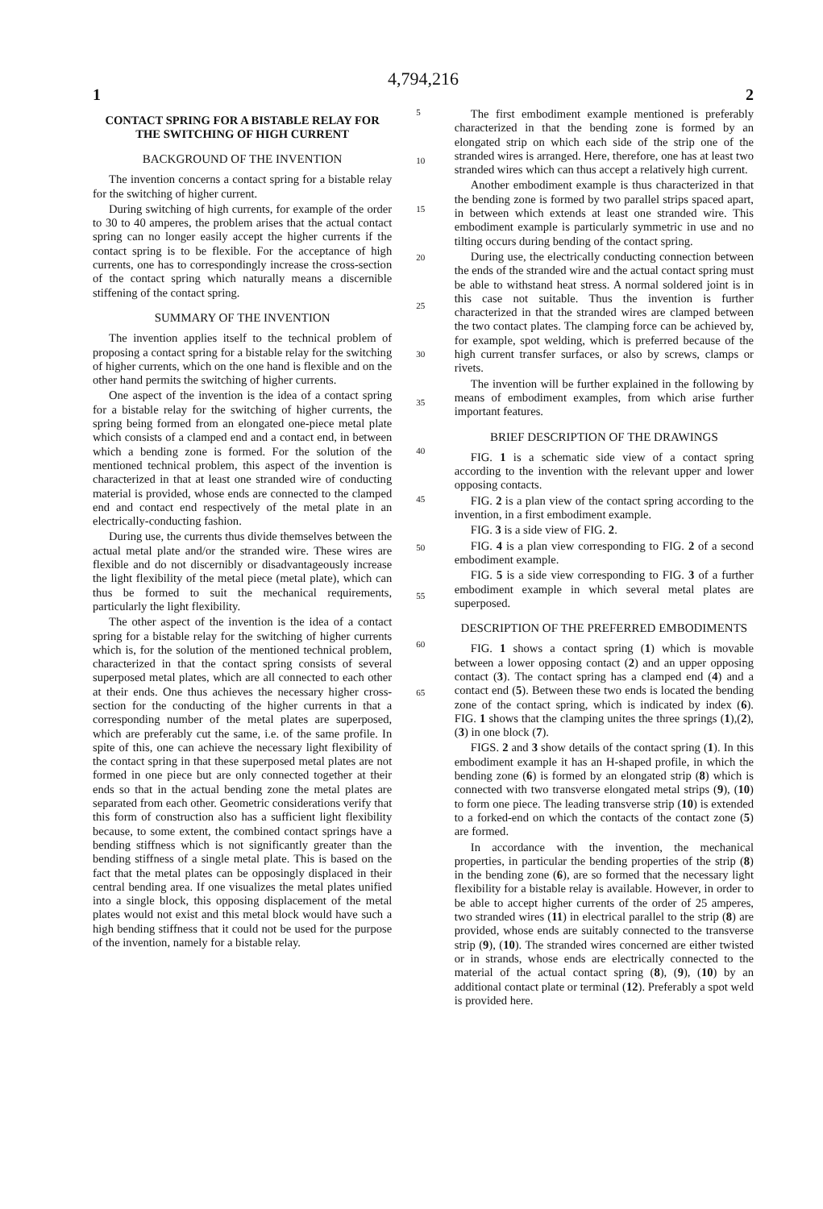1 4,794,216 2
CONTACT SPRING FOR A BISTABLE RELAY FOR THE SWITCHING OF HIGH CURRENT
BACKGROUND OF THE INVENTION
The invention concerns a contact spring for a bistable relay for the switching of higher current.
During switching of high currents, for example of the order to 30 to 40 amperes, the problem arises that the actual contact spring can no longer easily accept the higher currents if the contact spring is to be flexible. For the acceptance of high currents, one has to correspondingly increase the cross-section of the contact spring which naturally means a discernible stiffening of the contact spring.
SUMMARY OF THE INVENTION
The invention applies itself to the technical problem of proposing a contact spring for a bistable relay for the switching of higher currents, which on the one hand is flexible and on the other hand permits the switching of higher currents.
One aspect of the invention is the idea of a contact spring for a bistable relay for the switching of higher currents, the spring being formed from an elongated one-piece metal plate which consists of a clamped end and a contact end, in between which a bending zone is formed. For the solution of the mentioned technical problem, this aspect of the invention is characterized in that at least one stranded wire of conducting material is provided, whose ends are connected to the clamped end and contact end respectively of the metal plate in an electrically-conducting fashion.
During use, the currents thus divide themselves between the actual metal plate and/or the stranded wire. These wires are flexible and do not discernibly or disadvantageously increase the light flexibility of the metal piece (metal plate), which can thus be formed to suit the mechanical requirements, particularly the light flexibility.
The other aspect of the invention is the idea of a contact spring for a bistable relay for the switching of higher currents which is, for the solution of the mentioned technical problem, characterized in that the contact spring consists of several superposed metal plates, which are all connected to each other at their ends. One thus achieves the necessary higher cross-section for the conducting of the higher currents in that a corresponding number of the metal plates are superposed, which are preferably cut the same, i.e. of the same profile. In spite of this, one can achieve the necessary light flexibility of the contact spring in that these superposed metal plates are not formed in one piece but are only connected together at their ends so that in the actual bending zone the metal plates are separated from each other. Geometric considerations verify that this form of construction also has a sufficient light flexibility because, to some extent, the combined contact springs have a bending stiffness which is not significantly greater than the bending stiffness of a single metal plate. This is based on the fact that the metal plates can be opposingly displaced in their central bending area. If one visualizes the metal plates unified into a single block, this opposing displacement of the metal plates would not exist and this metal block would have such a high bending stiffness that it could not be used for the purpose of the invention, namely for a bistable relay.
5
10
15
20
25
30
35
40
45
50
55
60
65
The first embodiment example mentioned is preferably characterized in that the bending zone is formed by an elongated strip on which each side of the strip one of the stranded wires is arranged. Here, therefore, one has at least two stranded wires which can thus accept a relatively high current.
Another embodiment example is thus characterized in that the bending zone is formed by two parallel strips spaced apart, in between which extends at least one stranded wire. This embodiment example is particularly symmetric in use and no tilting occurs during bending of the contact spring.
During use, the electrically conducting connection between the ends of the stranded wire and the actual contact spring must be able to withstand heat stress. A normal soldered joint is in this case not suitable. Thus the invention is further characterized in that the stranded wires are clamped between the two contact plates. The clamping force can be achieved by, for example, spot welding, which is preferred because of the high current transfer surfaces, or also by screws, clamps or rivets.
The invention will be further explained in the following by means of embodiment examples, from which arise further important features.
BRIEF DESCRIPTION OF THE DRAWINGS
FIG. 1 is a schematic side view of a contact spring according to the invention with the relevant upper and lower opposing contacts.
FIG. 2 is a plan view of the contact spring according to the invention, in a first embodiment example.
FIG. 3 is a side view of FIG. 2.
FIG. 4 is a plan view corresponding to FIG. 2 of a second embodiment example.
FIG. 5 is a side view corresponding to FIG. 3 of a further embodiment example in which several metal plates are superposed.
DESCRIPTION OF THE PREFERRED EMBODIMENTS
FIG. 1 shows a contact spring (1) which is movable between a lower opposing contact (2) and an upper opposing contact (3). The contact spring has a clamped end (4) and a contact end (5). Between these two ends is located the bending zone of the contact spring, which is indicated by index (6). FIG. 1 shows that the clamping unites the three springs (1),(2),(3) in one block (7).
FIGS. 2 and 3 show details of the contact spring (1). In this embodiment example it has an H-shaped profile, in which the bending zone (6) is formed by an elongated strip (8) which is connected with two transverse elongated metal strips (9), (10) to form one piece. The leading transverse strip (10) is extended to a forked-end on which the contacts of the contact zone (5) are formed.
In accordance with the invention, the mechanical properties, in particular the bending properties of the strip (8) in the bending zone (6), are so formed that the necessary light flexibility for a bistable relay is available. However, in order to be able to accept higher currents of the order of 25 amperes, two stranded wires (11) in electrical parallel to the strip (8) are provided, whose ends are suitably connected to the transverse strip (9), (10). The stranded wires concerned are either twisted or in strands, whose ends are electrically connected to the material of the actual contact spring (8), (9), (10) by an additional contact plate or terminal (12). Preferably a spot weld is provided here.